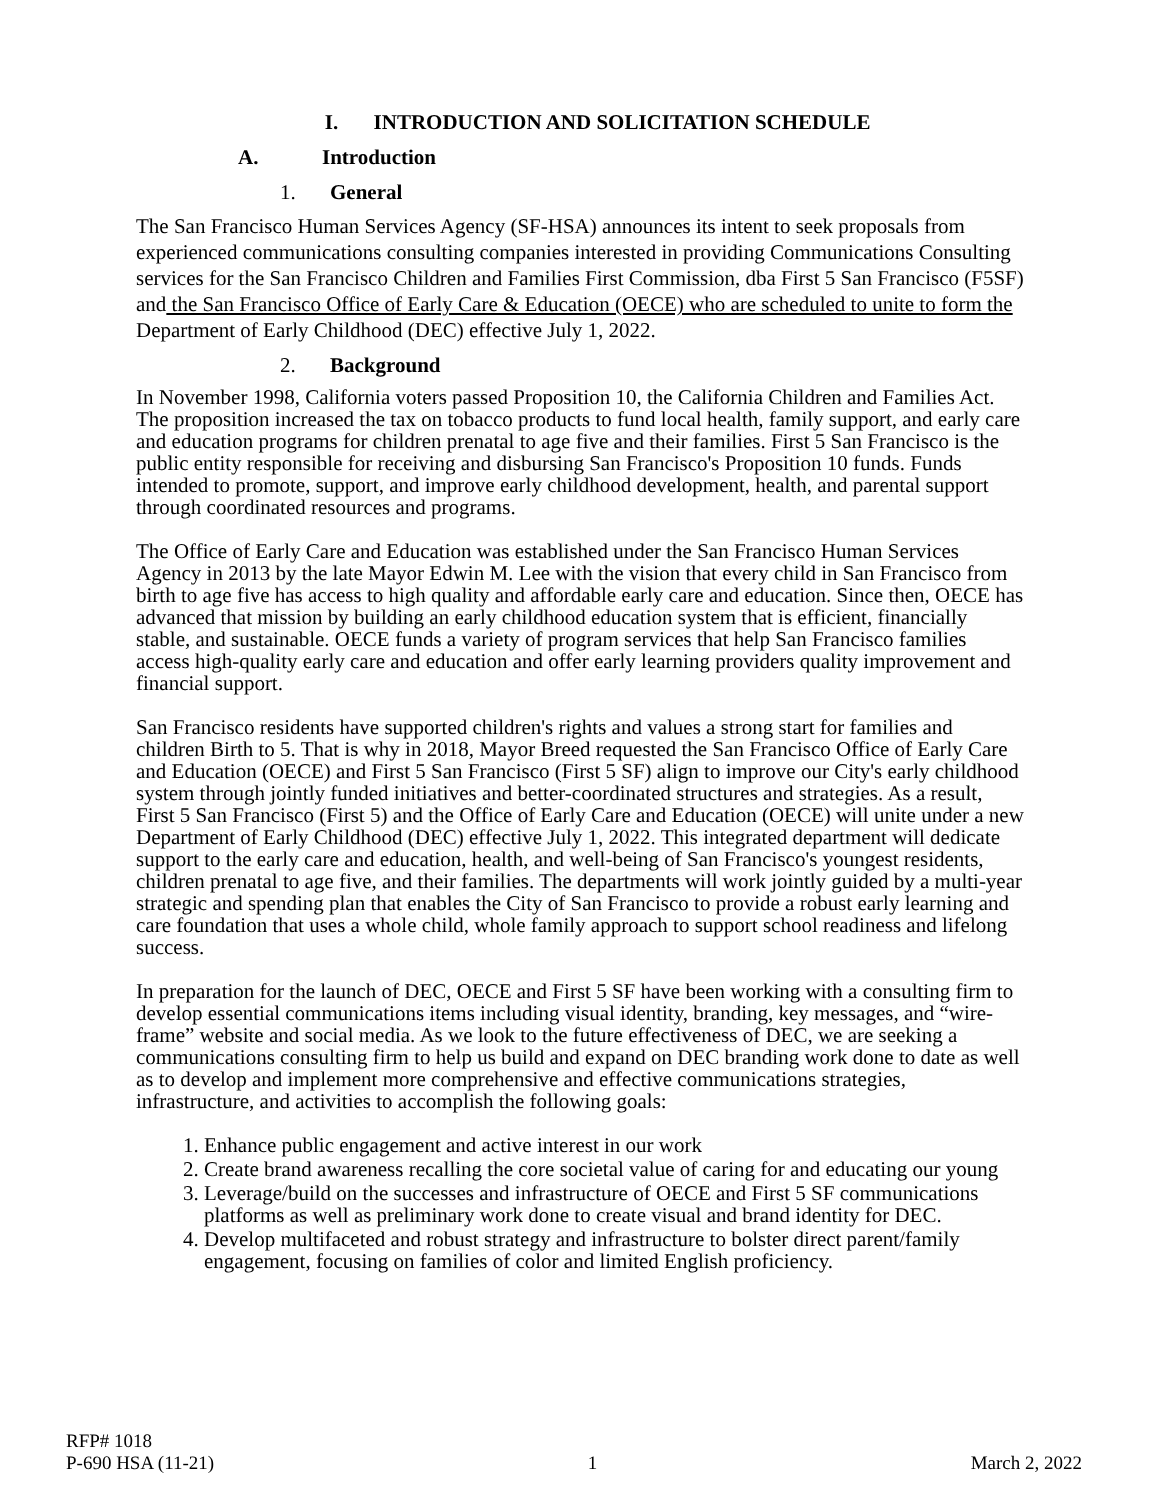I. INTRODUCTION AND SOLICITATION SCHEDULE
A. Introduction
1. General
The San Francisco Human Services Agency (SF-HSA) announces its intent to seek proposals from experienced communications consulting companies interested in providing Communications Consulting services for the San Francisco Children and Families First Commission, dba First 5 San Francisco (F5SF) and the San Francisco Office of Early Care & Education (OECE) who are scheduled to unite to form the Department of Early Childhood (DEC) effective July 1, 2022.
2. Background
In November 1998, California voters passed Proposition 10, the California Children and Families Act. The proposition increased the tax on tobacco products to fund local health, family support, and early care and education programs for children prenatal to age five and their families. First 5 San Francisco is the public entity responsible for receiving and disbursing San Francisco's Proposition 10 funds. Funds intended to promote, support, and improve early childhood development, health, and parental support through coordinated resources and programs.
The Office of Early Care and Education was established under the San Francisco Human Services Agency in 2013 by the late Mayor Edwin M. Lee with the vision that every child in San Francisco from birth to age five has access to high quality and affordable early care and education. Since then, OECE has advanced that mission by building an early childhood education system that is efficient, financially stable, and sustainable. OECE funds a variety of program services that help San Francisco families access high-quality early care and education and offer early learning providers quality improvement and financial support.
San Francisco residents have supported children's rights and values a strong start for families and children Birth to 5. That is why in 2018, Mayor Breed requested the San Francisco Office of Early Care and Education (OECE) and First 5 San Francisco (First 5 SF) align to improve our City's early childhood system through jointly funded initiatives and better-coordinated structures and strategies. As a result, First 5 San Francisco (First 5) and the Office of Early Care and Education (OECE) will unite under a new Department of Early Childhood (DEC) effective July 1, 2022. This integrated department will dedicate support to the early care and education, health, and well-being of San Francisco's youngest residents, children prenatal to age five, and their families. The departments will work jointly guided by a multi-year strategic and spending plan that enables the City of San Francisco to provide a robust early learning and care foundation that uses a whole child, whole family approach to support school readiness and lifelong success.
In preparation for the launch of DEC, OECE and First 5 SF have been working with a consulting firm to develop essential communications items including visual identity, branding, key messages, and “wire-frame” website and social media. As we look to the future effectiveness of DEC, we are seeking a communications consulting firm to help us build and expand on DEC branding work done to date as well as to develop and implement more comprehensive and effective communications strategies, infrastructure, and activities to accomplish the following goals:
1. Enhance public engagement and active interest in our work
2. Create brand awareness recalling the core societal value of caring for and educating our young
3. Leverage/build on the successes and infrastructure of OECE and First 5 SF communications platforms as well as preliminary work done to create visual and brand identity for DEC.
4. Develop multifaceted and robust strategy and infrastructure to bolster direct parent/family engagement, focusing on families of color and limited English proficiency.
RFP# 1018
P-690 HSA (11-21)
1
March 2, 2022